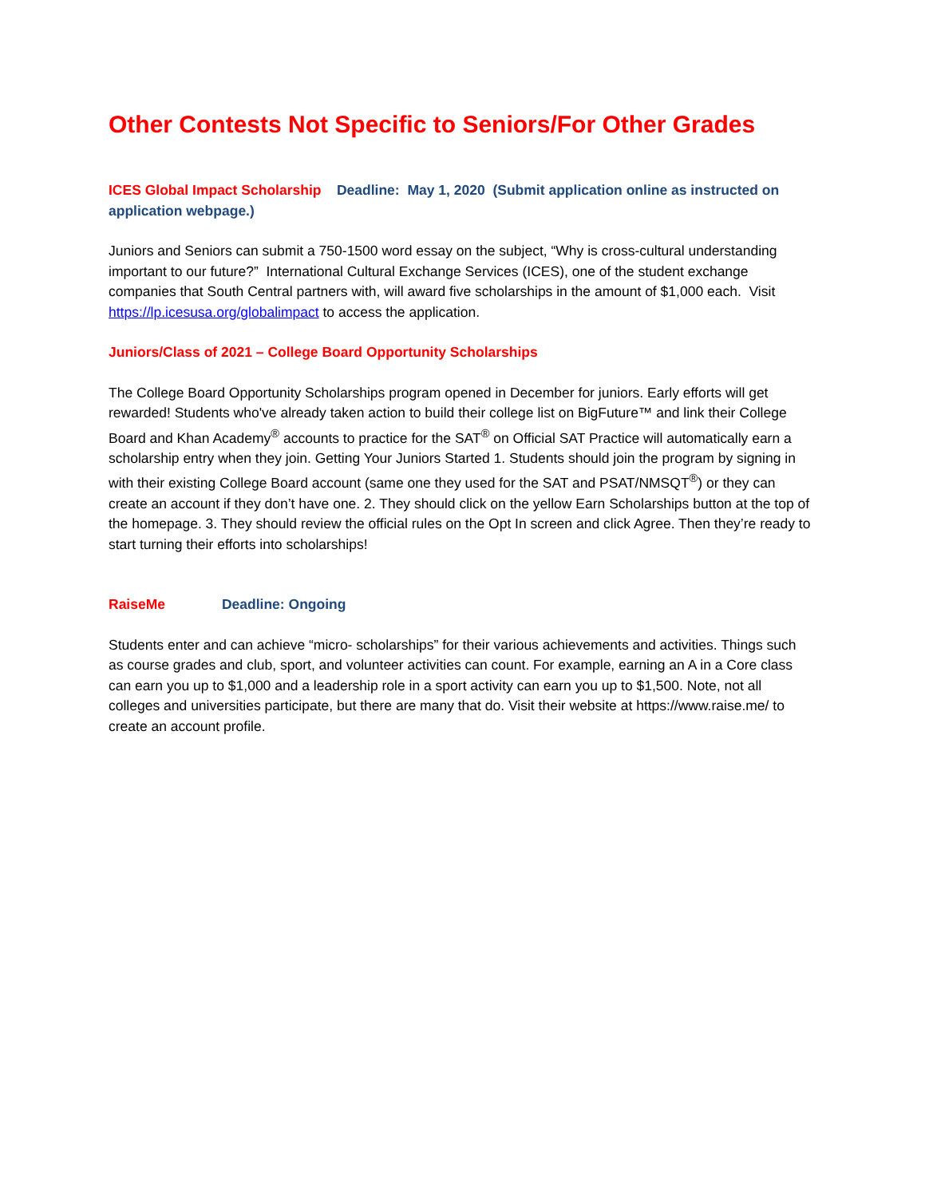Other Contests Not Specific to Seniors/For Other Grades
ICES Global Impact Scholarship Deadline: May 1, 2020 (Submit application online as instructed on application webpage.)
Juniors and Seniors can submit a 750-1500 word essay on the subject, “Why is cross-cultural understanding important to our future?” International Cultural Exchange Services (ICES), one of the student exchange companies that South Central partners with, will award five scholarships in the amount of $1,000 each. Visit https://lp.icesusa.org/globalimpact to access the application.
Juniors/Class of 2021 – College Board Opportunity Scholarships
The College Board Opportunity Scholarships program opened in December for juniors. Early efforts will get rewarded! Students who've already taken action to build their college list on BigFuture™ and link their College Board and Khan Academy<sup>®</sup> accounts to practice for the SAT<sup>®</sup> on Official SAT Practice will automatically earn a scholarship entry when they join. Getting Your Juniors Started 1. Students should join the program by signing in with their existing College Board account (same one they used for the SAT and PSAT/NMSQT<sup>®</sup>) or they can create an account if they don’t have one. 2. They should click on the yellow Earn Scholarships button at the top of the homepage. 3. They should review the official rules on the Opt In screen and click Agree. Then they’re ready to start turning their efforts into scholarships!
RaiseMe Deadline: Ongoing
Students enter and can achieve “micro- scholarships” for their various achievements and activities. Things such as course grades and club, sport, and volunteer activities can count. For example, earning an A in a Core class can earn you up to $1,000 and a leadership role in a sport activity can earn you up to $1,500. Note, not all colleges and universities participate, but there are many that do. Visit their website at https://www.raise.me/ to create an account profile.